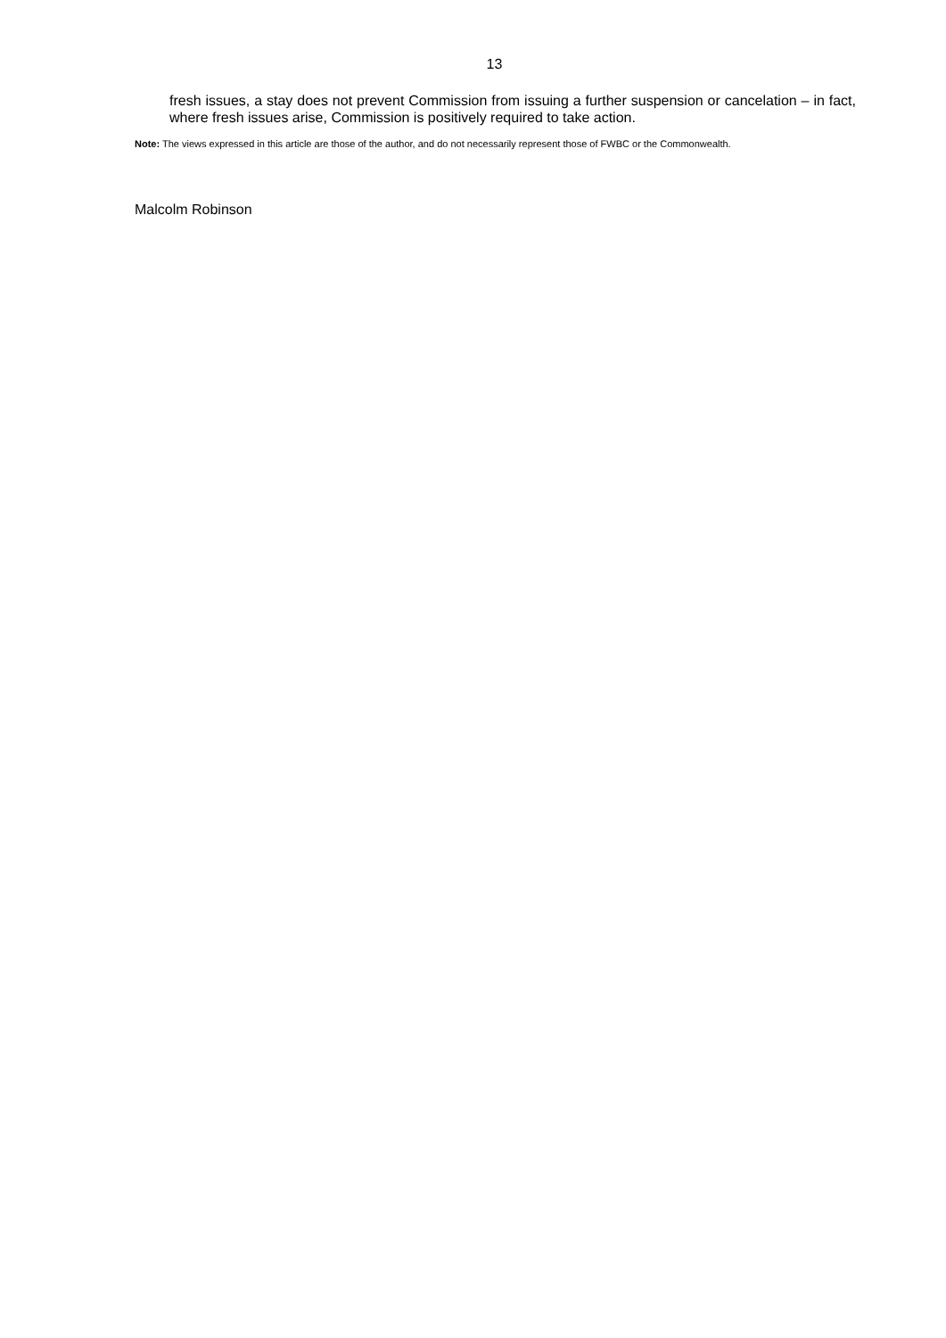13
fresh issues, a stay does not prevent Commission from issuing a further suspension or cancelation – in fact, where fresh issues arise, Commission is positively required to take action.
Note: The views expressed in this article are those of the author, and do not necessarily represent those of FWBC or the Commonwealth.
Malcolm Robinson